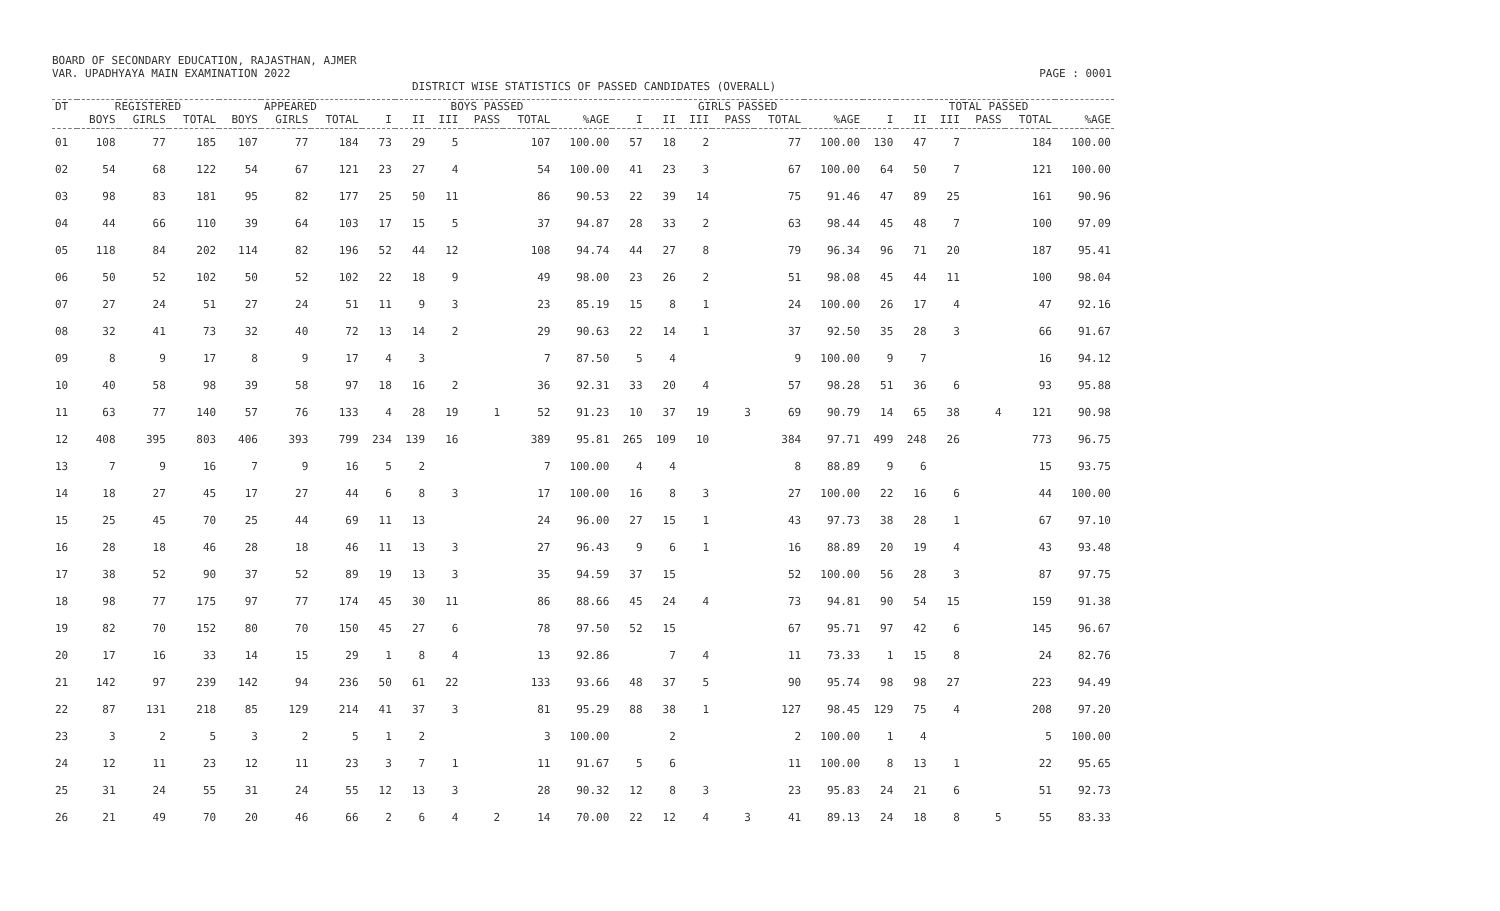BOARD OF SECONDARY EDUCATION, RAJASTHAN, AJMER
VAR. UPADHYAYA MAIN EXAMINATION 2022 PAGE : 0001
DISTRICT WISE STATISTICS OF PASSED CANDIDATES (OVERALL)
| DT | REGISTERED | | | APPEARED | | | BOYS PASSED | | | | | | GIRLS PASSED | | | | | | TOTAL PASSED | | | | | |
| --- | --- | --- | --- | --- | --- | --- | --- | --- | --- | --- | --- | --- | --- | --- | --- | --- | --- | --- | --- | --- | --- | --- | --- | --- |
| | BOYS | GIRLS | TOTAL | BOYS | GIRLS | TOTAL | I | II | III | PASS | TOTAL | %AGE | I | II | III | PASS | TOTAL | %AGE | I | II | III | PASS | TOTAL | %AGE |
| 01 | 108 | 77 | 185 | 107 | 77 | 184 | 73 | 29 | 5 | | 107 | 100.00 | 57 | 18 | 2 | | 77 | 100.00 | 130 | 47 | 7 | | 184 | 100.00 |
| 02 | 54 | 68 | 122 | 54 | 67 | 121 | 23 | 27 | 4 | | 54 | 100.00 | 41 | 23 | 3 | | 67 | 100.00 | 64 | 50 | 7 | | 121 | 100.00 |
| 03 | 98 | 83 | 181 | 95 | 82 | 177 | 25 | 50 | 11 | | 86 | 90.53 | 22 | 39 | 14 | | 75 | 91.46 | 47 | 89 | 25 | | 161 | 90.96 |
| 04 | 44 | 66 | 110 | 39 | 64 | 103 | 17 | 15 | 5 | | 37 | 94.87 | 28 | 33 | 2 | | 63 | 98.44 | 45 | 48 | 7 | | 100 | 97.09 |
| 05 | 118 | 84 | 202 | 114 | 82 | 196 | 52 | 44 | 12 | | 108 | 94.74 | 44 | 27 | 8 | | 79 | 96.34 | 96 | 71 | 20 | | 187 | 95.41 |
| 06 | 50 | 52 | 102 | 50 | 52 | 102 | 22 | 18 | 9 | | 49 | 98.00 | 23 | 26 | 2 | | 51 | 98.08 | 45 | 44 | 11 | | 100 | 98.04 |
| 07 | 27 | 24 | 51 | 27 | 24 | 51 | 11 | 9 | 3 | | 23 | 85.19 | 15 | 8 | 1 | | 24 | 100.00 | 26 | 17 | 4 | | 47 | 92.16 |
| 08 | 32 | 41 | 73 | 32 | 40 | 72 | 13 | 14 | 2 | | 29 | 90.63 | 22 | 14 | 1 | | 37 | 92.50 | 35 | 28 | 3 | | 66 | 91.67 |
| 09 | 8 | 9 | 17 | 8 | 9 | 17 | 4 | 3 | | | 7 | 87.50 | 5 | 4 | | | 9 | 100.00 | 9 | 7 | | | 16 | 94.12 |
| 10 | 40 | 58 | 98 | 39 | 58 | 97 | 18 | 16 | 2 | | 36 | 92.31 | 33 | 20 | 4 | | 57 | 98.28 | 51 | 36 | 6 | | 93 | 95.88 |
| 11 | 63 | 77 | 140 | 57 | 76 | 133 | 4 | 28 | 19 | 1 | 52 | 91.23 | 10 | 37 | 19 | 3 | 69 | 90.79 | 14 | 65 | 38 | 4 | 121 | 90.98 |
| 12 | 408 | 395 | 803 | 406 | 393 | 799 | 234 | 139 | 16 | | 389 | 95.81 | 265 | 109 | 10 | | 384 | 97.71 | 499 | 248 | 26 | | 773 | 96.75 |
| 13 | 7 | 9 | 16 | 7 | 9 | 16 | 5 | 2 | | | 7 | 100.00 | 4 | 4 | | | 8 | 88.89 | 9 | 6 | | | 15 | 93.75 |
| 14 | 18 | 27 | 45 | 17 | 27 | 44 | 6 | 8 | 3 | | 17 | 100.00 | 16 | 8 | 3 | | 27 | 100.00 | 22 | 16 | 6 | | 44 | 100.00 |
| 15 | 25 | 45 | 70 | 25 | 44 | 69 | 11 | 13 | | | 24 | 96.00 | 27 | 15 | 1 | | 43 | 97.73 | 38 | 28 | 1 | | 67 | 97.10 |
| 16 | 28 | 18 | 46 | 28 | 18 | 46 | 11 | 13 | 3 | | 27 | 96.43 | 9 | 6 | 1 | | 16 | 88.89 | 20 | 19 | 4 | | 43 | 93.48 |
| 17 | 38 | 52 | 90 | 37 | 52 | 89 | 19 | 13 | 3 | | 35 | 94.59 | 37 | 15 | | | 52 | 100.00 | 56 | 28 | 3 | | 87 | 97.75 |
| 18 | 98 | 77 | 175 | 97 | 77 | 174 | 45 | 30 | 11 | | 86 | 88.66 | 45 | 24 | 4 | | 73 | 94.81 | 90 | 54 | 15 | | 159 | 91.38 |
| 19 | 82 | 70 | 152 | 80 | 70 | 150 | 45 | 27 | 6 | | 78 | 97.50 | 52 | 15 | | | 67 | 95.71 | 97 | 42 | 6 | | 145 | 96.67 |
| 20 | 17 | 16 | 33 | 14 | 15 | 29 | 1 | 8 | 4 | | 13 | 92.86 | | 7 | 4 | | 11 | 73.33 | 1 | 15 | 8 | | 24 | 82.76 |
| 21 | 142 | 97 | 239 | 142 | 94 | 236 | 50 | 61 | 22 | | 133 | 93.66 | 48 | 37 | 5 | | 90 | 95.74 | 98 | 98 | 27 | | 223 | 94.49 |
| 22 | 87 | 131 | 218 | 85 | 129 | 214 | 41 | 37 | 3 | | 81 | 95.29 | 88 | 38 | 1 | | 127 | 98.45 | 129 | 75 | 4 | | 208 | 97.20 |
| 23 | 3 | 2 | 5 | 3 | 2 | 5 | 1 | 2 | | | 3 | 100.00 | | 2 | | | 2 | 100.00 | 1 | 4 | | | 5 | 100.00 |
| 24 | 12 | 11 | 23 | 12 | 11 | 23 | 3 | 7 | 1 | | 11 | 91.67 | 5 | 6 | | | 11 | 100.00 | 8 | 13 | 1 | | 22 | 95.65 |
| 25 | 31 | 24 | 55 | 31 | 24 | 55 | 12 | 13 | 3 | | 28 | 90.32 | 12 | 8 | 3 | | 23 | 95.83 | 24 | 21 | 6 | | 51 | 92.73 |
| 26 | 21 | 49 | 70 | 20 | 46 | 66 | 2 | 6 | 4 | 2 | 14 | 70.00 | 22 | 12 | 4 | 3 | 41 | 89.13 | 24 | 18 | 8 | 5 | 55 | 83.33 |